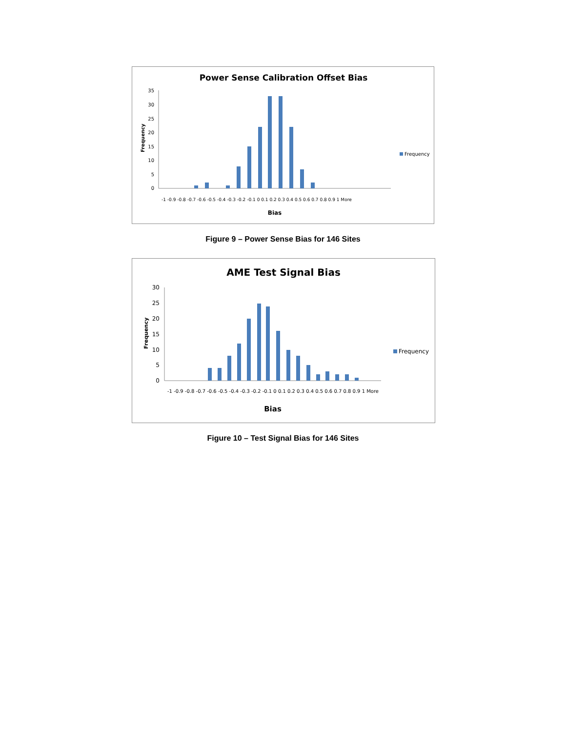Power Sense Calibration Offset Bias
Frequency
0
5
10
15
20
25
30
35
Bias
Frequency
-1 -0.9 -0.8 -0.7 -0.6 -0.5 -0.4 -0.3 -0.2 -0.1 0 0.1 0.2 0.3 0.4 0.5 0.6 0.7 0.8 0.9 1 More
Figure 9 – Power Sense Bias for 146 Sites
AME Test Signal Bias
Frequency
0
5
10
15
20
25
30
Bias
Frequency
-1 -0.9 -0.8 -0.7 -0.6 -0.5 -0.4 -0.3 -0.2 -0.1 0 0.1 0.2 0.3 0.4 0.5 0.6 0.7 0.8 0.9 1 More
Figure 10 – Test Signal Bias for 146 Sites